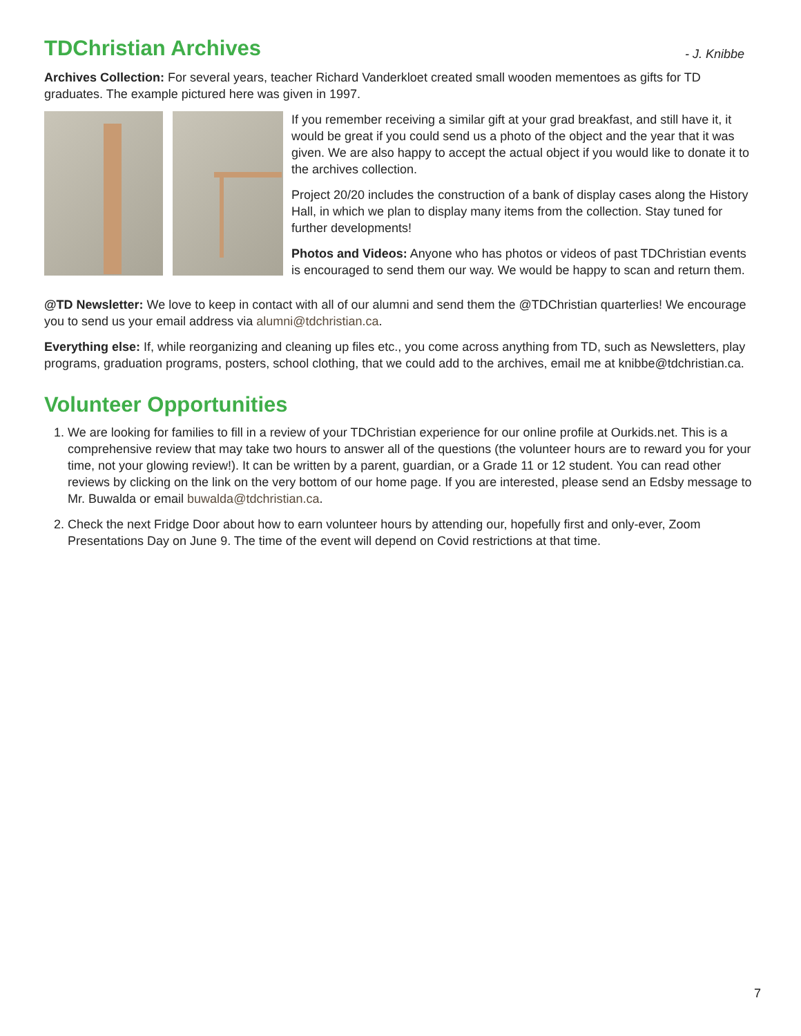TDChristian Archives
- J. Knibbe
Archives Collection: For several years, teacher Richard Vanderkloet created small wooden mementoes as gifts for TD graduates. The example pictured here was given in 1997.
If you remember receiving a similar gift at your grad breakfast, and still have it, it would be great if you could send us a photo of the object and the year that it was given. We are also happy to accept the actual object if you would like to donate it to the archives collection.
Project 20/20 includes the construction of a bank of display cases along the History Hall, in which we plan to display many items from the collection. Stay tuned for further developments!
Photos and Videos: Anyone who has photos or videos of past TDChristian events is encouraged to send them our way. We would be happy to scan and return them.
@TD Newsletter: We love to keep in contact with all of our alumni and send them the @TDChristian quarterlies! We encourage you to send us your email address via alumni@tdchristian.ca.
Everything else: If, while reorganizing and cleaning up files etc., you come across anything from TD, such as Newsletters, play programs, graduation programs, posters, school clothing, that we could add to the archives, email me at knibbe@tdchristian.ca.
Volunteer Opportunities
1. We are looking for families to fill in a review of your TDChristian experience for our online profile at Ourkids.net. This is a comprehensive review that may take two hours to answer all of the questions (the volunteer hours are to reward you for your time, not your glowing review!). It can be written by a parent, guardian, or a Grade 11 or 12 student. You can read other reviews by clicking on the link on the very bottom of our home page. If you are interested, please send an Edsby message to Mr. Buwalda or email buwalda@tdchristian.ca.
2. Check the next Fridge Door about how to earn volunteer hours by attending our, hopefully first and only-ever, Zoom Presentations Day on June 9. The time of the event will depend on Covid restrictions at that time.
7